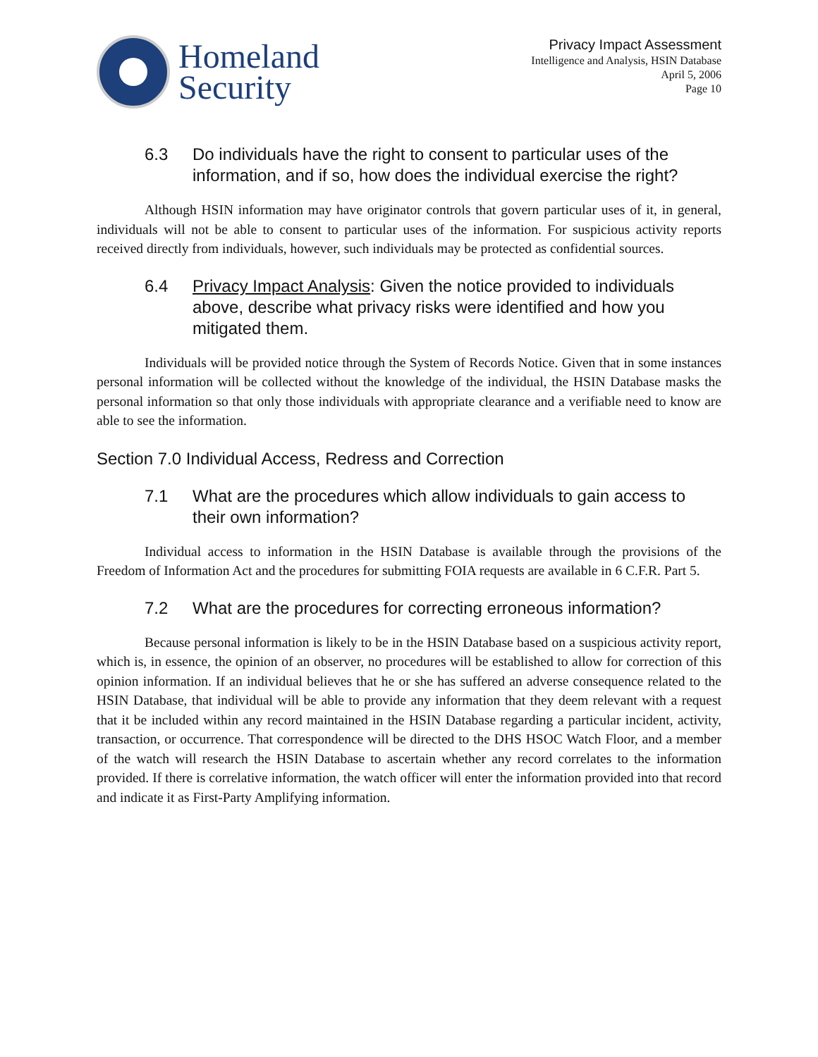Homeland
Security
Privacy Impact Assessment
Intelligence and Analysis, HSIN Database
April 5, 2006
Page 10
6.3 Do individuals have the right to consent to particular uses of the information, and if so, how does the individual exercise the right?
Although HSIN information may have originator controls that govern particular uses of it, in general, individuals will not be able to consent to particular uses of the information. For suspicious activity reports received directly from individuals, however, such individuals may be protected as confidential sources.
6.4 Privacy Impact Analysis: Given the notice provided to individuals above, describe what privacy risks were identified and how you mitigated them.
Individuals will be provided notice through the System of Records Notice. Given that in some instances personal information will be collected without the knowledge of the individual, the HSIN Database masks the personal information so that only those individuals with appropriate clearance and a verifiable need to know are able to see the information.
Section 7.0 Individual Access, Redress and Correction
7.1 What are the procedures which allow individuals to gain access to their own information?
Individual access to information in the HSIN Database is available through the provisions of the Freedom of Information Act and the procedures for submitting FOIA requests are available in 6 C.F.R. Part 5.
7.2 What are the procedures for correcting erroneous information?
Because personal information is likely to be in the HSIN Database based on a suspicious activity report, which is, in essence, the opinion of an observer, no procedures will be established to allow for correction of this opinion information. If an individual believes that he or she has suffered an adverse consequence related to the HSIN Database, that individual will be able to provide any information that they deem relevant with a request that it be included within any record maintained in the HSIN Database regarding a particular incident, activity, transaction, or occurrence. That correspondence will be directed to the DHS HSOC Watch Floor, and a member of the watch will research the HSIN Database to ascertain whether any record correlates to the information provided. If there is correlative information, the watch officer will enter the information provided into that record and indicate it as First-Party Amplifying information.